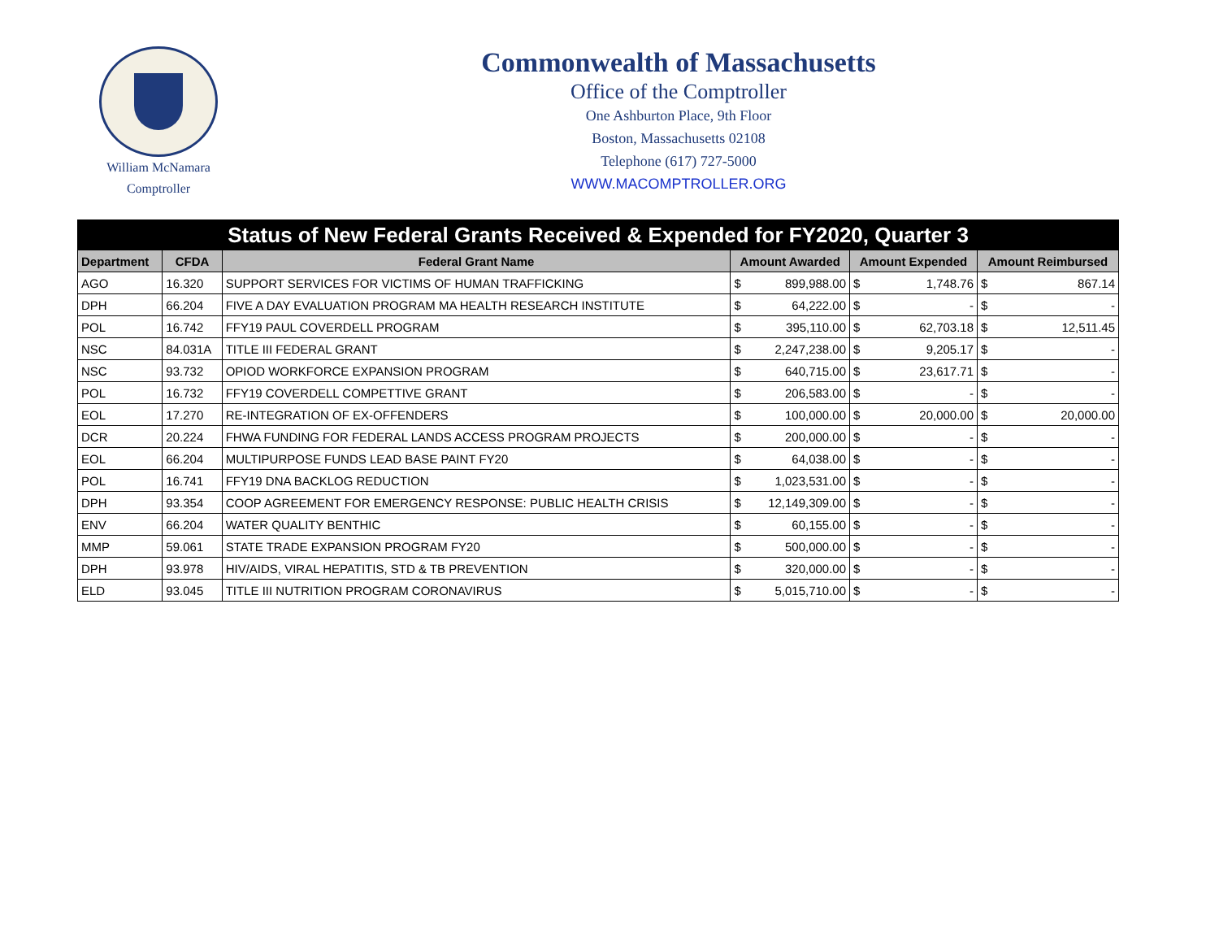William McNamara
Comptroller
Commonwealth of Massachusetts
Office of the Comptroller
One Ashburton Place, 9th Floor
Boston, Massachusetts 02108
Telephone (617) 727-5000
WWW.MACOMPTROLLER.ORG
| Status of New Federal Grants Received & Expended for FY2020, Quarter 3 | | | | | | | | |
| --- | --- | --- | --- | --- | --- | --- | --- | --- |
| Department | CFDA | Federal Grant Name | Amount Awarded | | Amount Expended | | Amount Reimbursed | |
| AGO | 16.320 | SUPPORT SERVICES FOR VICTIMS OF HUMAN TRAFFICKING | $ | 899,988.00 | $ | 1,748.76 | $ | 867.14 |
| DPH | 66.204 | FIVE A DAY EVALUATION PROGRAM MA HEALTH RESEARCH INSTITUTE | $ | 64,222.00 | $ | - | $ | - |
| POL | 16.742 | FFY19 PAUL COVERDELL PROGRAM | $ | 395,110.00 | $ | 62,703.18 | $ | 12,511.45 |
| NSC | 84.031A | TITLE III FEDERAL GRANT | $ | 2,247,238.00 | $ | 9,205.17 | $ | - |
| NSC | 93.732 | OPIOD WORKFORCE EXPANSION PROGRAM | $ | 640,715.00 | $ | 23,617.71 | $ | - |
| POL | 16.732 | FFY19 COVERDELL COMPETTIVE GRANT | $ | 206,583.00 | $ | - | $ | - |
| EOL | 17.270 | RE-INTEGRATION OF EX-OFFENDERS | $ | 100,000.00 | $ | 20,000.00 | $ | 20,000.00 |
| DCR | 20.224 | FHWA FUNDING FOR FEDERAL LANDS ACCESS PROGRAM PROJECTS | $ | 200,000.00 | $ | - | $ | - |
| EOL | 66.204 | MULTIPURPOSE FUNDS LEAD BASE PAINT FY20 | $ | 64,038.00 | $ | - | $ | - |
| POL | 16.741 | FFY19 DNA BACKLOG REDUCTION | $ | 1,023,531.00 | $ | - | $ | - |
| DPH | 93.354 | COOP AGREEMENT FOR EMERGENCY RESPONSE: PUBLIC HEALTH CRISIS | $ | 12,149,309.00 | $ | - | $ | - |
| ENV | 66.204 | WATER QUALITY BENTHIC | $ | 60,155.00 | $ | - | $ | - |
| MMP | 59.061 | STATE TRADE EXPANSION PROGRAM FY20 | $ | 500,000.00 | $ | - | $ | - |
| DPH | 93.978 | HIV/AIDS, VIRAL HEPATITIS, STD & TB PREVENTION | $ | 320,000.00 | $ | - | $ | - |
| ELD | 93.045 | TITLE III NUTRITION PROGRAM CORONAVIRUS | $ | 5,015,710.00 | $ | - | $ | - |